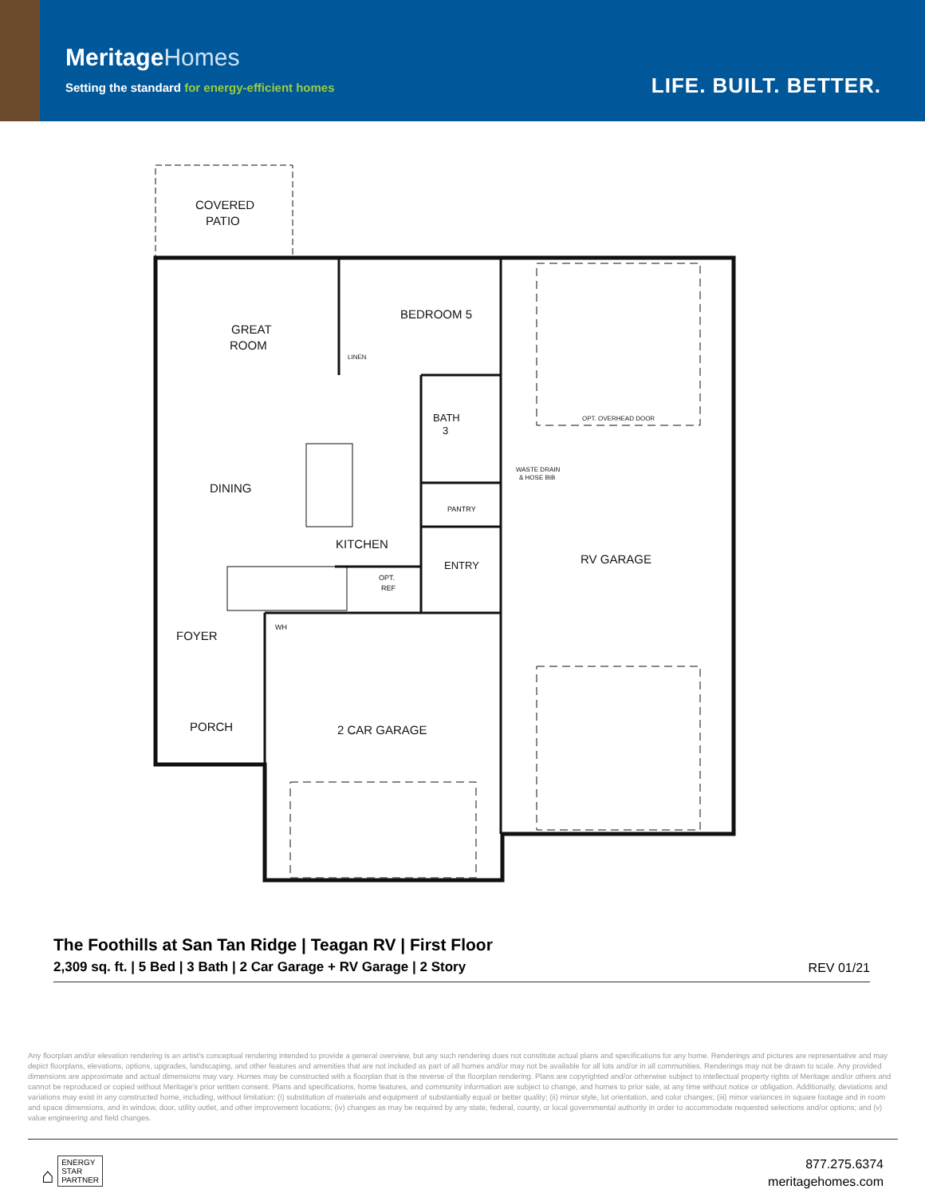MeritageHomes
Setting the standard for energy-efficient homes
LIFE. BUILT. BETTER.
COVERED
PATIO
GREAT
ROOM
BEDROOM 5
BATH
3
DINING
KITCHEN
ENTRY
PANTRY
RV GARAGE
FOYER
PORCH
2 CAR GARAGE
OPT. OVERHEAD DOOR
WASTE DRAIN
& HOSE BIB
LINEN
WH
OPT.
REF
The Foothills at San Tan Ridge | Teagan RV | First Floor
2,309 sq. ft. | 5 Bed | 3 Bath | 2 Car Garage + RV Garage | 2 Story
REV 01/21
Any floorplan and/or elevation rendering is an artist's conceptual rendering intended to provide a general overview, but any such rendering does not constitute actual plans and specifications for any home. Renderings and pictures are representative and may depict floorplans, elevations, options, upgrades, landscaping, and other features and amenities that are not included as part of all homes and/or may not be available for all lots and/or in all communities. Renderings may not be drawn to scale. Any provided dimensions are approximate and actual dimensions may vary. Homes may be constructed with a floorplan that is the reverse of the floorplan rendering. Plans are copyrighted and/or otherwise subject to intellectual property rights of Meritage and/or others and cannot be reproduced or copied without Meritage's prior written consent. Plans and specifications, home features, and community information are subject to change, and homes to prior sale, at any time without notice or obligation. Additionally, deviations and variations may exist in any constructed home, including, without limitation: (i) substitution of materials and equipment of substantially equal or better quality; (ii) minor style, lot orientation, and color changes; (iii) minor variances in square footage and in room and space dimensions, and in window, door, utility outlet, and other improvement locations; (iv) changes as may be required by any state, federal, county, or local governmental authority in order to accommodate requested selections and/or options; and (v) value engineering and field changes.
⌂ ENERGY
STAR
PARTNER
877.275.6374
meritagehomes.com